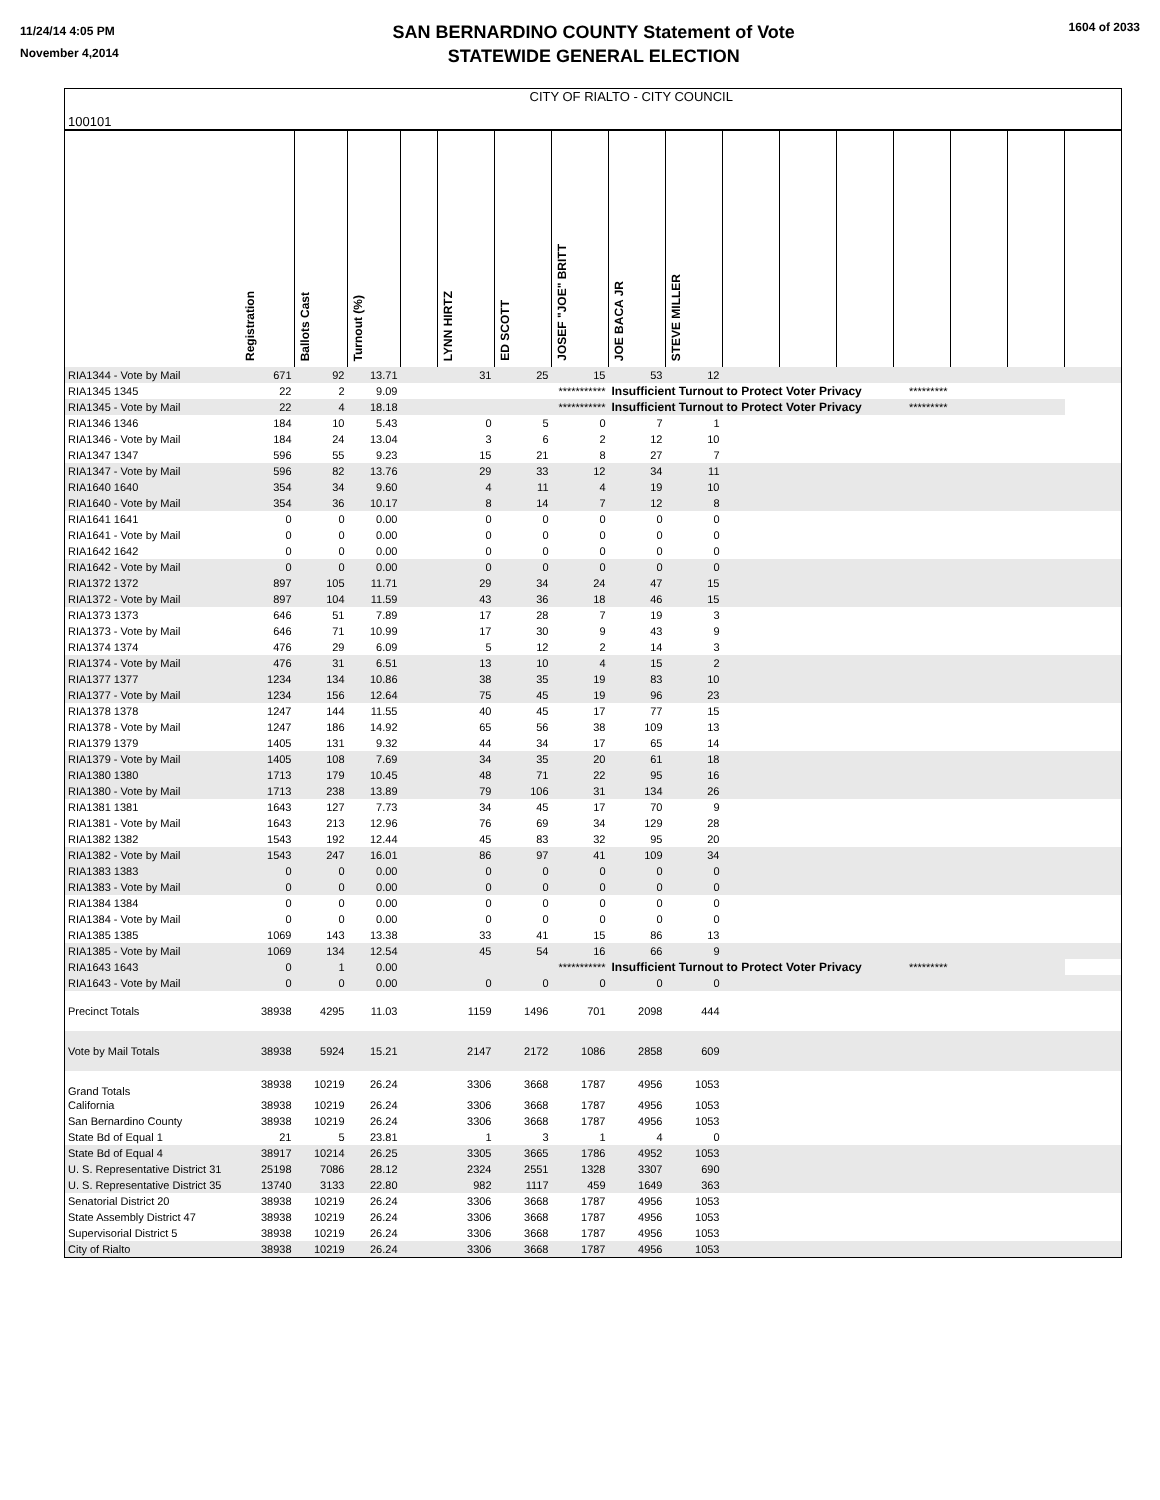11/24/14 4:05 PM
November 4,2014
SAN BERNARDINO COUNTY Statement of Vote
STATEWIDE GENERAL ELECTION
1604 of 2033
| 100101 | CITY OF RIALTO - CITY COUNCIL | | | | | | | | | | | | | | | |
| | Registration | Ballots Cast | Turnout (%) | | LYNN HIRTZ | ED SCOTT | JOSEF "JOE" BRITT | JOE BACA JR | STEVE MILLER | | | | | | | |
| RIA1344 - Vote by Mail | 671 | 92 | 13.71 | | 31 | 25 | 15 | 53 | 12 | | | | | | | |
| RIA1345 1345 | 22 | 2 | 9.09 | | | | *********** | Insufficient Turnout to Protect Voter Privacy | | | | | ********* | | | |
| RIA1345 - Vote by Mail | 22 | 4 | 18.18 | | | | *********** | Insufficient Turnout to Protect Voter Privacy | | | | | ********* | | | |
| RIA1346 1346 | 184 | 10 | 5.43 | | 0 | 5 | 0 | 7 | 1 | | | | | | | |
| RIA1346 - Vote by Mail | 184 | 24 | 13.04 | | 3 | 6 | 2 | 12 | 10 | | | | | | | |
| RIA1347 1347 | 596 | 55 | 9.23 | | 15 | 21 | 8 | 27 | 7 | | | | | | | |
| RIA1347 - Vote by Mail | 596 | 82 | 13.76 | | 29 | 33 | 12 | 34 | 11 | | | | | | | |
| RIA1640 1640 | 354 | 34 | 9.60 | | 4 | 11 | 4 | 19 | 10 | | | | | | | |
| RIA1640 - Vote by Mail | 354 | 36 | 10.17 | | 8 | 14 | 7 | 12 | 8 | | | | | | | |
| RIA1641 1641 | 0 | 0 | 0.00 | | 0 | 0 | 0 | 0 | 0 | | | | | | | |
| RIA1641 - Vote by Mail | 0 | 0 | 0.00 | | 0 | 0 | 0 | 0 | 0 | | | | | | | |
| RIA1642 1642 | 0 | 0 | 0.00 | | 0 | 0 | 0 | 0 | 0 | | | | | | | |
| RIA1642 - Vote by Mail | 0 | 0 | 0.00 | | 0 | 0 | 0 | 0 | 0 | | | | | | | |
| RIA1372 1372 | 897 | 105 | 11.71 | | 29 | 34 | 24 | 47 | 15 | | | | | | | |
| RIA1372 - Vote by Mail | 897 | 104 | 11.59 | | 43 | 36 | 18 | 46 | 15 | | | | | | | |
| RIA1373 1373 | 646 | 51 | 7.89 | | 17 | 28 | 7 | 19 | 3 | | | | | | | |
| RIA1373 - Vote by Mail | 646 | 71 | 10.99 | | 17 | 30 | 9 | 43 | 9 | | | | | | | |
| RIA1374 1374 | 476 | 29 | 6.09 | | 5 | 12 | 2 | 14 | 3 | | | | | | | |
| RIA1374 - Vote by Mail | 476 | 31 | 6.51 | | 13 | 10 | 4 | 15 | 2 | | | | | | | |
| RIA1377 1377 | 1234 | 134 | 10.86 | | 38 | 35 | 19 | 83 | 10 | | | | | | | |
| RIA1377 - Vote by Mail | 1234 | 156 | 12.64 | | 75 | 45 | 19 | 96 | 23 | | | | | | | |
| RIA1378 1378 | 1247 | 144 | 11.55 | | 40 | 45 | 17 | 77 | 15 | | | | | | | |
| RIA1378 - Vote by Mail | 1247 | 186 | 14.92 | | 65 | 56 | 38 | 109 | 13 | | | | | | | |
| RIA1379 1379 | 1405 | 131 | 9.32 | | 44 | 34 | 17 | 65 | 14 | | | | | | | |
| RIA1379 - Vote by Mail | 1405 | 108 | 7.69 | | 34 | 35 | 20 | 61 | 18 | | | | | | | |
| RIA1380 1380 | 1713 | 179 | 10.45 | | 48 | 71 | 22 | 95 | 16 | | | | | | | |
| RIA1380 - Vote by Mail | 1713 | 238 | 13.89 | | 79 | 106 | 31 | 134 | 26 | | | | | | | |
| RIA1381 1381 | 1643 | 127 | 7.73 | | 34 | 45 | 17 | 70 | 9 | | | | | | | |
| RIA1381 - Vote by Mail | 1643 | 213 | 12.96 | | 76 | 69 | 34 | 129 | 28 | | | | | | | |
| RIA1382 1382 | 1543 | 192 | 12.44 | | 45 | 83 | 32 | 95 | 20 | | | | | | | |
| RIA1382 - Vote by Mail | 1543 | 247 | 16.01 | | 86 | 97 | 41 | 109 | 34 | | | | | | | |
| RIA1383 1383 | 0 | 0 | 0.00 | | 0 | 0 | 0 | 0 | 0 | | | | | | | |
| RIA1383 - Vote by Mail | 0 | 0 | 0.00 | | 0 | 0 | 0 | 0 | 0 | | | | | | | |
| RIA1384 1384 | 0 | 0 | 0.00 | | 0 | 0 | 0 | 0 | 0 | | | | | | | |
| RIA1384 - Vote by Mail | 0 | 0 | 0.00 | | 0 | 0 | 0 | 0 | 0 | | | | | | | |
| RIA1385 1385 | 1069 | 143 | 13.38 | | 33 | 41 | 15 | 86 | 13 | | | | | | | |
| RIA1385 - Vote by Mail | 1069 | 134 | 12.54 | | 45 | 54 | 16 | 66 | 9 | | | | | | | |
| RIA1643 1643 | 0 | 1 | 0.00 | | | | *********** | Insufficient Turnout to Protect Voter Privacy | | | | | ********* | | | |
| RIA1643 - Vote by Mail | 0 | 0 | 0.00 | | 0 | 0 | 0 | 0 | 0 | | | | | | | |
| Precinct Totals | 38938 | 4295 | 11.03 | | 1159 | 1496 | 701 | 2098 | 444 | | | | | | | |
| Vote by Mail Totals | 38938 | 5924 | 15.21 | | 2147 | 2172 | 1086 | 2858 | 609 | | | | | | | |
| Grand Totals | 38938 | 10219 | 26.24 | | 3306 | 3668 | 1787 | 4956 | 1053 | | | | | | | |
| California | 38938 | 10219 | 26.24 | | 3306 | 3668 | 1787 | 4956 | 1053 | | | | | | | |
| San Bernardino County | 38938 | 10219 | 26.24 | | 3306 | 3668 | 1787 | 4956 | 1053 | | | | | | | |
| State Bd of Equal 1 | 21 | 5 | 23.81 | | 1 | 3 | 1 | 4 | 0 | | | | | | | |
| State Bd of Equal 4 | 38917 | 10214 | 26.25 | | 3305 | 3665 | 1786 | 4952 | 1053 | | | | | | | |
| U. S. Representative District 31 | 25198 | 7086 | 28.12 | | 2324 | 2551 | 1328 | 3307 | 690 | | | | | | | |
| U. S. Representative District 35 | 13740 | 3133 | 22.80 | | 982 | 1117 | 459 | 1649 | 363 | | | | | | | |
| Senatorial District 20 | 38938 | 10219 | 26.24 | | 3306 | 3668 | 1787 | 4956 | 1053 | | | | | | | |
| State Assembly District 47 | 38938 | 10219 | 26.24 | | 3306 | 3668 | 1787 | 4956 | 1053 | | | | | | | |
| Supervisorial District 5 | 38938 | 10219 | 26.24 | | 3306 | 3668 | 1787 | 4956 | 1053 | | | | | | | |
| City of Rialto | 38938 | 10219 | 26.24 | | 3306 | 3668 | 1787 | 4956 | 1053 | | | | | | | |